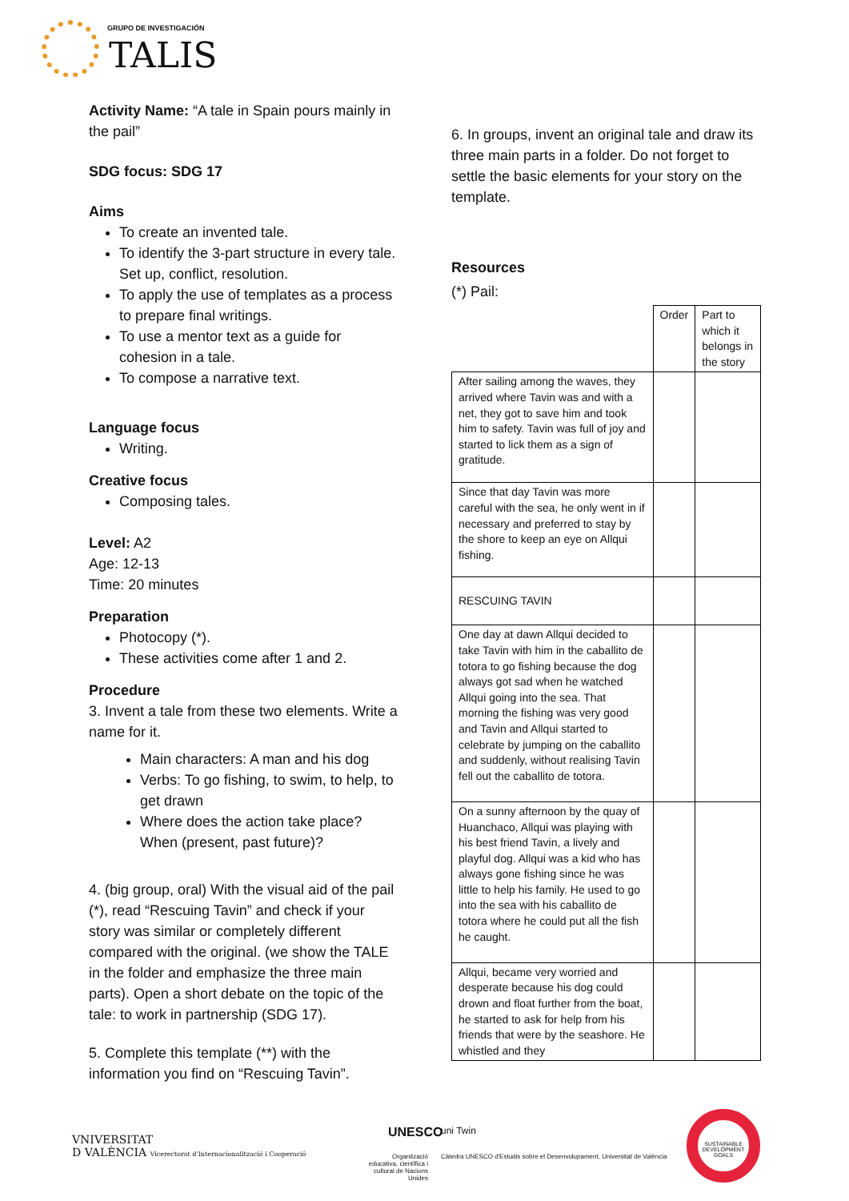GRUPO DE INVESTIGACIÓN
TALIS
Activity Name: “A tale in Spain pours mainly in the pail”
SDG focus: SDG 17
Aims
To create an invented tale.
To identify the 3-part structure in every tale. Set up, conflict, resolution.
To apply the use of templates as a process to prepare final writings.
To use a mentor text as a guide for cohesion in a tale.
To compose a narrative text.
Language focus
Writing.
Creative focus
Composing tales.
Level: A2
Age: 12-13
Time: 20 minutes
Preparation
Photocopy (*).
These activities come after 1 and 2.
Procedure
3. Invent a tale from these two elements. Write a name for it.
Main characters: A man and his dog
Verbs: To go fishing, to swim, to help, to get drawn
Where does the action take place? When (present, past future)?
4. (big group, oral) With the visual aid of the pail (*), read “Rescuing Tavin” and check if your story was similar or completely different compared with the original. (we show the TALE in the folder and emphasize the three main parts). Open a short debate on the topic of the tale: to work in partnership (SDG 17).
5. Complete this template (**) with the information you find on “Rescuing Tavin”.
6. In groups, invent an original tale and draw its three main parts in a folder. Do not forget to settle the basic elements for your story on the template.
Resources
(*) Pail:
| | Order | Part to which it belongs in the story |
| After sailing among the waves, they arrived where Tavin was and with a net, they got to save him and took him to safety. Tavin was full of joy and started to lick them as a sign of gratitude. | | |
| Since that day Tavin was more careful with the sea, he only went in if necessary and preferred to stay by the shore to keep an eye on Allqui fishing. | | |
| RESCUING TAVIN | | |
| One day at dawn Allqui decided to take Tavin with him in the caballito de totora to go fishing because the dog always got sad when he watched Allqui going into the sea. That morning the fishing was very good and Tavin and Allqui started to celebrate by jumping on the caballito and suddenly, without realising Tavin fell out the caballito de totora. | | |
| On a sunny afternoon by the quay of Huanchaco, Allqui was playing with his best friend Tavin, a lively and playful dog. Allqui was a kid who has always gone fishing since he was little to help his family. He used to go into the sea with his caballito de totora where he could put all the fish he caught. | | |
| Allqui, became very worried and desperate because his dog could drown and float further from the boat, he started to ask for help from his friends that were by the seashore. He whistled and they | | |
VNIVERSITAT
D VALÈNCIA Vicerectorat d'Internacionalització i Cooperació
Organització educativa, científica i cultural de Nacions Unides
UNESCO uni Twin
Càtedra UNESCO d'Estudis sobre el Desenvolupament, Universitat de València
SUSTAINABLE DEVELOPMENT GOALS